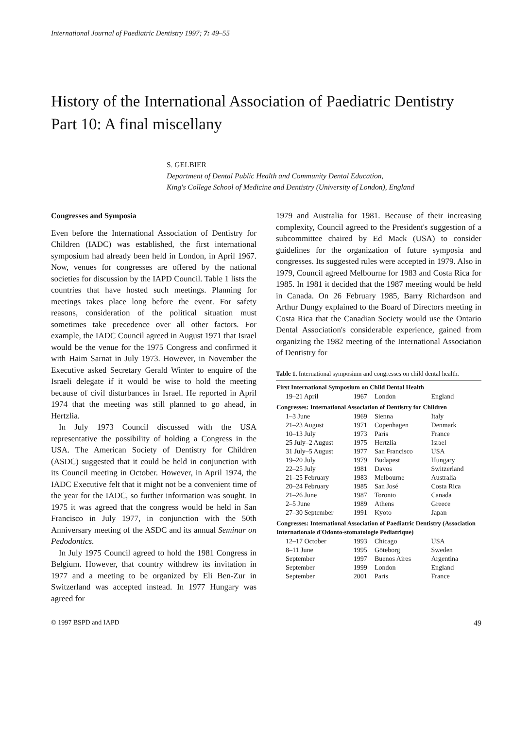International Journal of Paediatric Dentistry 1997; 7: 49–55
History of the International Association of Paediatric Dentistry
Part 10: A final miscellany
S. GELBIER
Department of Dental Public Health and Community Dental Education,
King's College School of Medicine and Dentistry (University of London), England
Congresses and Symposia
Even before the International Association of Dentistry for Children (IADC) was established, the first international symposium had already been held in London, in April 1967. Now, venues for congresses are offered by the national societies for discussion by the IAPD Council. Table 1 lists the countries that have hosted such meetings. Planning for meetings takes place long before the event. For safety reasons, consideration of the political situation must sometimes take precedence over all other factors. For example, the IADC Council agreed in August 1971 that Israel would be the venue for the 1975 Congress and confirmed it with Haim Sarnat in July 1973. However, in November the Executive asked Secretary Gerald Winter to enquire of the Israeli delegate if it would be wise to hold the meeting because of civil disturbances in Israel. He reported in April 1974 that the meeting was still planned to go ahead, in Hertzlia.
In July 1973 Council discussed with the USA representative the possibility of holding a Congress in the USA. The American Society of Dentistry for Children (ASDC) suggested that it could be held in conjunction with its Council meeting in October. However, in April 1974, the IADC Executive felt that it might not be a convenient time of the year for the IADC, so further information was sought. In 1975 it was agreed that the congress would be held in San Francisco in July 1977, in conjunction with the 50th Anniversary meeting of the ASDC and its annual Seminar on Pedodontics.
In July 1975 Council agreed to hold the 1981 Congress in Belgium. However, that country withdrew its invitation in 1977 and a meeting to be organized by Eli Ben-Zur in Switzerland was accepted instead. In 1977 Hungary was agreed for
1979 and Australia for 1981. Because of their increasing complexity, Council agreed to the President's suggestion of a subcommittee chaired by Ed Mack (USA) to consider guidelines for the organization of future symposia and congresses. Its suggested rules were accepted in 1979. Also in 1979, Council agreed Melbourne for 1983 and Costa Rica for 1985. In 1981 it decided that the 1987 meeting would be held in Canada. On 26 February 1985, Barry Richardson and Arthur Dungy explained to the Board of Directors meeting in Costa Rica that the Canadian Society would use the Ontario Dental Association's considerable experience, gained from organizing the 1982 meeting of the International Association of Dentistry for
Table 1. International symposium and congresses on child dental health.
| First International Symposium on Child Dental Health | | | |
| --- | --- | --- | --- |
| 19–21 April | 1967 | London | England |
| Congresses: International Association of Dentistry for Children | | | |
| 1–3 June | 1969 | Sienna | Italy |
| 21–23 August | 1971 | Copenhagen | Denmark |
| 10–13 July | 1973 | Paris | France |
| 25 July–2 August | 1975 | Hertzlia | Israel |
| 31 July–5 August | 1977 | San Francisco | USA |
| 19–20 July | 1979 | Budapest | Hungary |
| 22–25 July | 1981 | Davos | Switzerland |
| 21–25 February | 1983 | Melbourne | Australia |
| 20–24 February | 1985 | San José | Costa Rica |
| 21–26 June | 1987 | Toronto | Canada |
| 2–5 June | 1989 | Athens | Greece |
| 27–30 September | 1991 | Kyoto | Japan |
| Congresses: International Association of Paediatric Dentistry (Association Internationale d'Odonto-stomatologie Pediatrique) | | | |
| 12–17 October | 1993 | Chicago | USA |
| 8–11 June | 1995 | Göteborg | Sweden |
| September | 1997 | Buenos Aires | Argentina |
| September | 1999 | London | England |
| September | 2001 | Paris | France |
© 1997 BSPD and IAPD 49